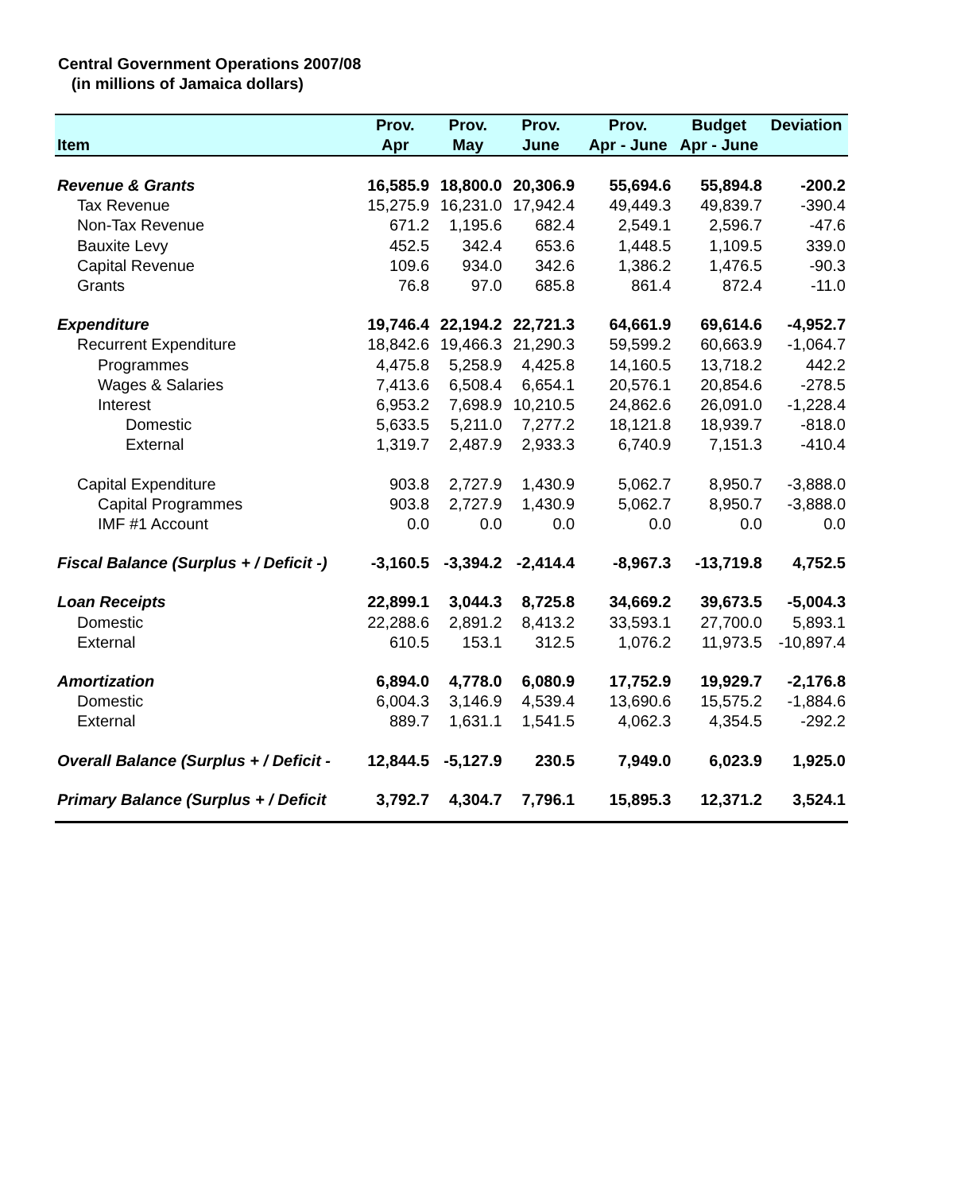Central Government Operations 2007/08
(in millions of Jamaica dollars)
| | Prov. | Prov. | Prov. | | Prov. | Budget | Deviation |
| --- | --- | --- | --- | --- | --- | --- | --- |
| Item | Apr | May | June | | Apr - June | Apr - June | |
| Revenue & Grants | 16,585.9 | 18,800.0 | 20,306.9 | | 55,694.6 | 55,894.8 | -200.2 |
| Tax Revenue | 15,275.9 | 16,231.0 | 17,942.4 | | 49,449.3 | 49,839.7 | -390.4 |
| Non-Tax Revenue | 671.2 | 1,195.6 | 682.4 | | 2,549.1 | 2,596.7 | -47.6 |
| Bauxite Levy | 452.5 | 342.4 | 653.6 | | 1,448.5 | 1,109.5 | 339.0 |
| Capital Revenue | 109.6 | 934.0 | 342.6 | | 1,386.2 | 1,476.5 | -90.3 |
| Grants | 76.8 | 97.0 | 685.8 | | 861.4 | 872.4 | -11.0 |
| Expenditure | 19,746.4 | 22,194.2 | 22,721.3 | | 64,661.9 | 69,614.6 | -4,952.7 |
| Recurrent Expenditure | 18,842.6 | 19,466.3 | 21,290.3 | | 59,599.2 | 60,663.9 | -1,064.7 |
| Programmes | 4,475.8 | 5,258.9 | 4,425.8 | | 14,160.5 | 13,718.2 | 442.2 |
| Wages & Salaries | 7,413.6 | 6,508.4 | 6,654.1 | | 20,576.1 | 20,854.6 | -278.5 |
| Interest | 6,953.2 | 7,698.9 | 10,210.5 | | 24,862.6 | 26,091.0 | -1,228.4 |
| Domestic | 5,633.5 | 5,211.0 | 7,277.2 | | 18,121.8 | 18,939.7 | -818.0 |
| External | 1,319.7 | 2,487.9 | 2,933.3 | | 6,740.9 | 7,151.3 | -410.4 |
| Capital Expenditure | 903.8 | 2,727.9 | 1,430.9 | | 5,062.7 | 8,950.7 | -3,888.0 |
| Capital Programmes | 903.8 | 2,727.9 | 1,430.9 | | 5,062.7 | 8,950.7 | -3,888.0 |
| IMF #1 Account | 0.0 | 0.0 | 0.0 | | 0.0 | 0.0 | 0.0 |
| Fiscal Balance (Surplus + / Deficit -) | -3,160.5 | -3,394.2 | -2,414.4 | | -8,967.3 | -13,719.8 | 4,752.5 |
| Loan Receipts | 22,899.1 | 3,044.3 | 8,725.8 | | 34,669.2 | 39,673.5 | -5,004.3 |
| Domestic | 22,288.6 | 2,891.2 | 8,413.2 | | 33,593.1 | 27,700.0 | 5,893.1 |
| External | 610.5 | 153.1 | 312.5 | | 1,076.2 | 11,973.5 | -10,897.4 |
| Amortization | 6,894.0 | 4,778.0 | 6,080.9 | | 17,752.9 | 19,929.7 | -2,176.8 |
| Domestic | 6,004.3 | 3,146.9 | 4,539.4 | | 13,690.6 | 15,575.2 | -1,884.6 |
| External | 889.7 | 1,631.1 | 1,541.5 | | 4,062.3 | 4,354.5 | -292.2 |
| Overall Balance (Surplus + / Deficit - | 12,844.5 | -5,127.9 | 230.5 | | 7,949.0 | 6,023.9 | 1,925.0 |
| Primary Balance (Surplus + / Deficit | 3,792.7 | 4,304.7 | 7,796.1 | | 15,895.3 | 12,371.2 | 3,524.1 |